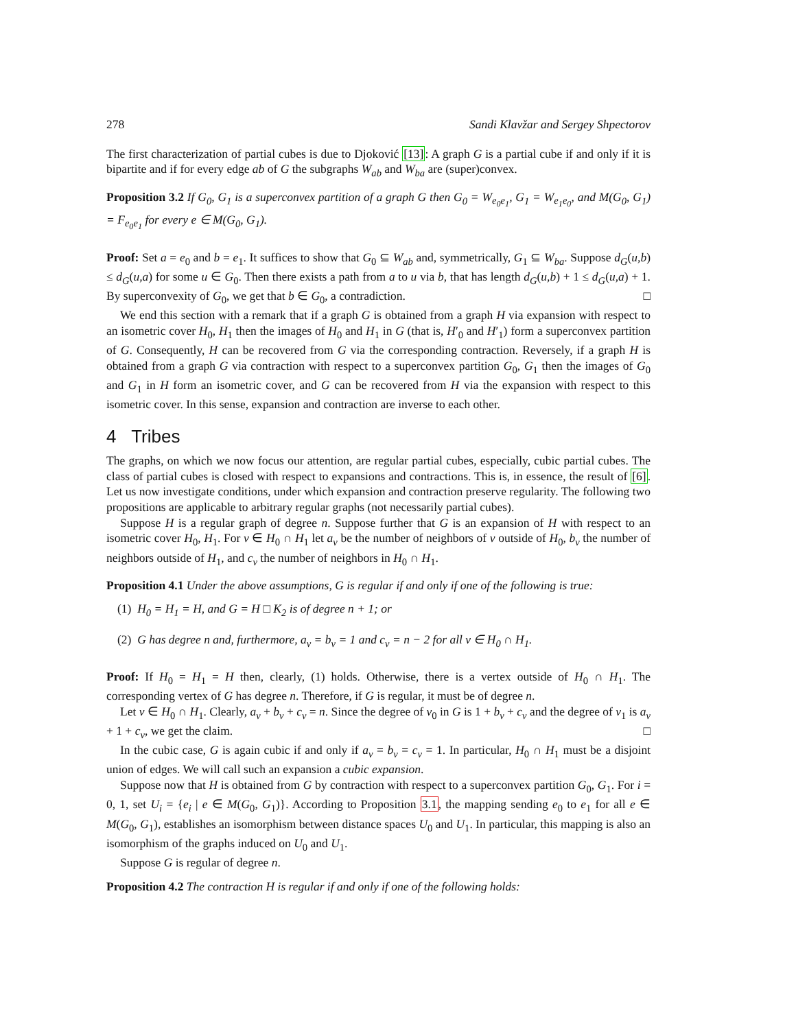278 Sandi Klavžar and Sergey Shpectorov
The first characterization of partial cubes is due to Djoković [13]: A graph G is a partial cube if and only if it is bipartite and if for every edge ab of G the subgraphs W<sub>ab</sub> and W<sub>ba</sub> are (super)convex.
Proposition 3.2 If G<sub>0</sub>, G<sub>1</sub> is a superconvex partition of a graph G then G<sub>0</sub> = W<sub>e<sub>0</sub>e<sub>1</sub></sub>, G<sub>1</sub> = W<sub>e<sub>1</sub>e<sub>0</sub></sub>, and M(G<sub>0</sub>, G<sub>1</sub>) = F<sub>e<sub>0</sub>e<sub>1</sub></sub> for every e ∈ M(G<sub>0</sub>, G<sub>1</sub>).
Proof: Set a = e<sub>0</sub> and b = e<sub>1</sub>. It suffices to show that G<sub>0</sub> ⊆ W<sub>ab</sub> and, symmetrically, G<sub>1</sub> ⊆ W<sub>ba</sub>. Suppose d<sub>G</sub>(u,b) ≤ d<sub>G</sub>(u,a) for some u ∈ G<sub>0</sub>. Then there exists a path from a to u via b, that has length d<sub>G</sub>(u,b) + 1 ≤ d<sub>G</sub>(u,a) + 1. By superconvexity of G<sub>0</sub>, we get that b ∈ G<sub>0</sub>, a contradiction. □
We end this section with a remark that if a graph G is obtained from a graph H via expansion with respect to an isometric cover H<sub>0</sub>, H<sub>1</sub> then the images of H<sub>0</sub> and H<sub>1</sub> in G (that is, H′<sub>0</sub> and H′<sub>1</sub>) form a superconvex partition of G. Consequently, H can be recovered from G via the corresponding contraction. Reversely, if a graph H is obtained from a graph G via contraction with respect to a superconvex partition G<sub>0</sub>, G<sub>1</sub> then the images of G<sub>0</sub> and G<sub>1</sub> in H form an isometric cover, and G can be recovered from H via the expansion with respect to this isometric cover. In this sense, expansion and contraction are inverse to each other.
4 Tribes
The graphs, on which we now focus our attention, are regular partial cubes, especially, cubic partial cubes. The class of partial cubes is closed with respect to expansions and contractions. This is, in essence, the result of [6]. Let us now investigate conditions, under which expansion and contraction preserve regularity. The following two propositions are applicable to arbitrary regular graphs (not necessarily partial cubes).
Suppose H is a regular graph of degree n. Suppose further that G is an expansion of H with respect to an isometric cover H<sub>0</sub>, H<sub>1</sub>. For v ∈ H<sub>0</sub> ∩ H<sub>1</sub> let a<sub>v</sub> be the number of neighbors of v outside of H<sub>0</sub>, b<sub>v</sub> the number of neighbors outside of H<sub>1</sub>, and c<sub>v</sub> the number of neighbors in H<sub>0</sub> ∩ H<sub>1</sub>.
Proposition 4.1 Under the above assumptions, G is regular if and only if one of the following is true:
(1) H<sub>0</sub> = H<sub>1</sub> = H, and G = H □ K<sub>2</sub> is of degree n + 1; or
(2) G has degree n and, furthermore, a<sub>v</sub> = b<sub>v</sub> = 1 and c<sub>v</sub> = n − 2 for all v ∈ H<sub>0</sub> ∩ H<sub>1</sub>.
Proof: If H<sub>0</sub> = H<sub>1</sub> = H then, clearly, (1) holds. Otherwise, there is a vertex outside of H<sub>0</sub> ∩ H<sub>1</sub>. The corresponding vertex of G has degree n. Therefore, if G is regular, it must be of degree n.
Let v ∈ H<sub>0</sub> ∩ H<sub>1</sub>. Clearly, a<sub>v</sub> + b<sub>v</sub> + c<sub>v</sub> = n. Since the degree of v<sub>0</sub> in G is 1 + b<sub>v</sub> + c<sub>v</sub> and the degree of v<sub>1</sub> is a<sub>v</sub> + 1 + c<sub>v</sub>, we get the claim. □
In the cubic case, G is again cubic if and only if a<sub>v</sub> = b<sub>v</sub> = c<sub>v</sub> = 1. In particular, H<sub>0</sub> ∩ H<sub>1</sub> must be a disjoint union of edges. We will call such an expansion a cubic expansion.
Suppose now that H is obtained from G by contraction with respect to a superconvex partition G<sub>0</sub>, G<sub>1</sub>. For i = 0, 1, set U<sub>i</sub> = {e<sub>i</sub> | e ∈ M(G<sub>0</sub>, G<sub>1</sub>)}. According to Proposition 3.1, the mapping sending e<sub>0</sub> to e<sub>1</sub> for all e ∈ M(G<sub>0</sub>, G<sub>1</sub>), establishes an isomorphism between distance spaces U<sub>0</sub> and U<sub>1</sub>. In particular, this mapping is also an isomorphism of the graphs induced on U<sub>0</sub> and U<sub>1</sub>.
Suppose G is regular of degree n.
Proposition 4.2 The contraction H is regular if and only if one of the following holds: